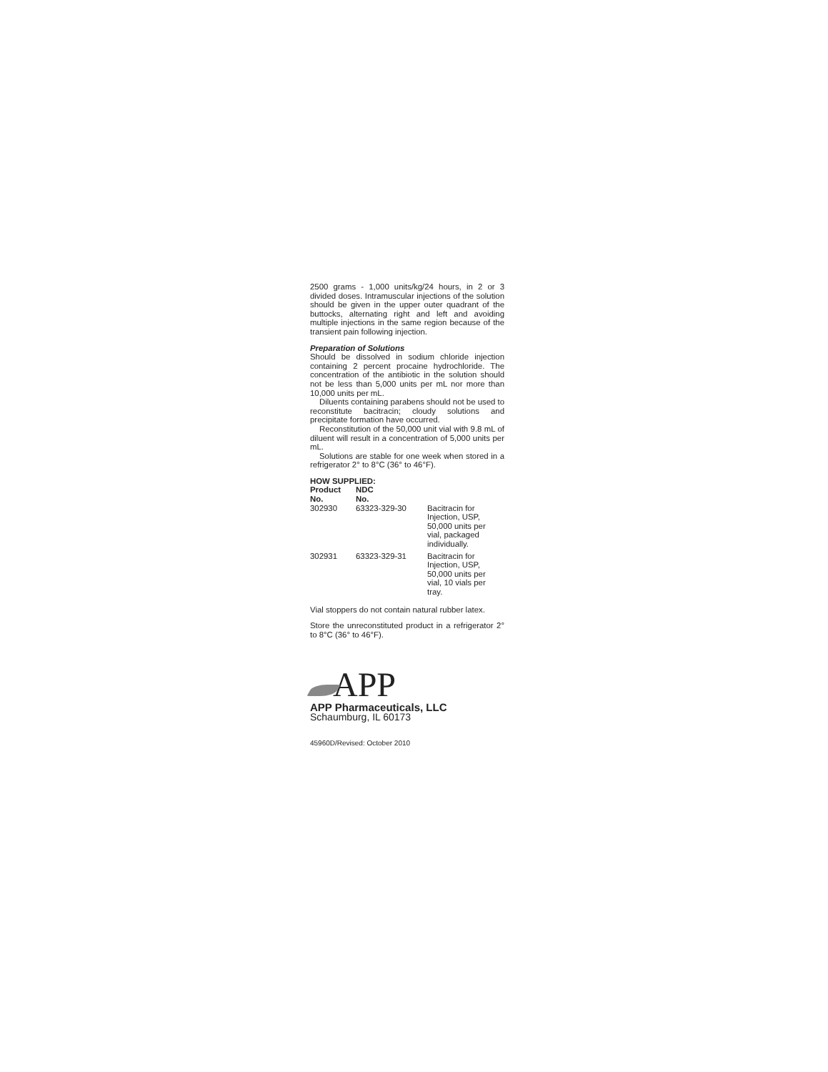2500 grams - 1,000 units/kg/24 hours, in 2 or 3 divided doses. Intramuscular injections of the solution should be given in the upper outer quadrant of the buttocks, alternating right and left and avoiding multiple injections in the same region because of the transient pain following injection.
Preparation of Solutions
Should be dissolved in sodium chloride injection containing 2 percent procaine hydrochloride. The concentration of the antibiotic in the solution should not be less than 5,000 units per mL nor more than 10,000 units per mL.
Diluents containing parabens should not be used to reconstitute bacitracin; cloudy solutions and precipitate formation have occurred.
Reconstitution of the 50,000 unit vial with 9.8 mL of diluent will result in a concentration of 5,000 units per mL.
Solutions are stable for one week when stored in a refrigerator 2° to 8°C (36° to 46°F).
HOW SUPPLIED:
| Product No. | NDC No. | |
| --- | --- | --- |
| 302930 | 63323-329-30 | Bacitracin for Injection, USP, 50,000 units per vial, packaged individually. |
| 302931 | 63323-329-31 | Bacitracin for Injection, USP, 50,000 units per vial, 10 vials per tray. |
Vial stoppers do not contain natural rubber latex.
Store the unreconstituted product in a refrigerator 2° to 8°C (36° to 46°F).
APP
APP Pharmaceuticals, LLC
Schaumburg, IL 60173
45960D/Revised: October 2010